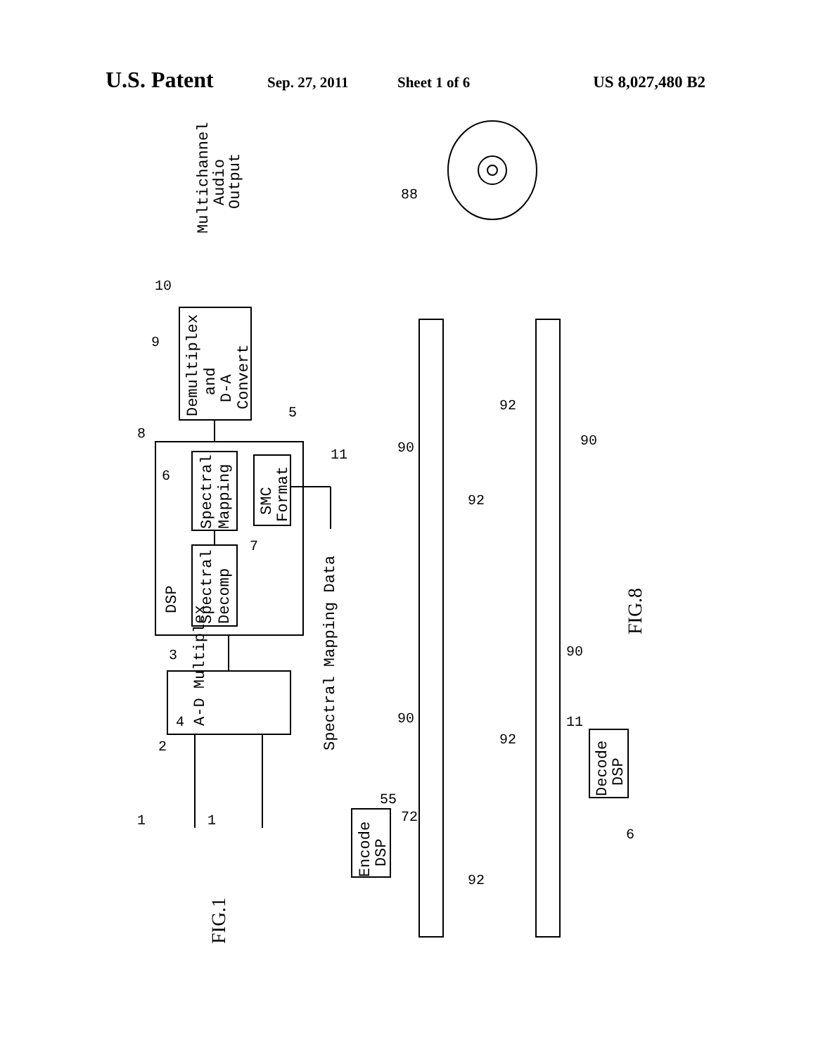U.S. Patent Sep. 27, 2011 Sheet 1 of 6 US 8,027,480 B2
A-D Multiplex
DSP
Spectral
Decomp
Spectral
Mapping
SMC
Format
Demultiplex
and
D-A
Convert
Multichannel
Audio
Output
Spectral Mapping Data
Encode
DSP
Decode
DSP
FIG.1
FIG.8
1
1
2
3
4
5
6
7
8
9
10
11
88
90
90
90
90
92
92
92
92
55
72
11
6